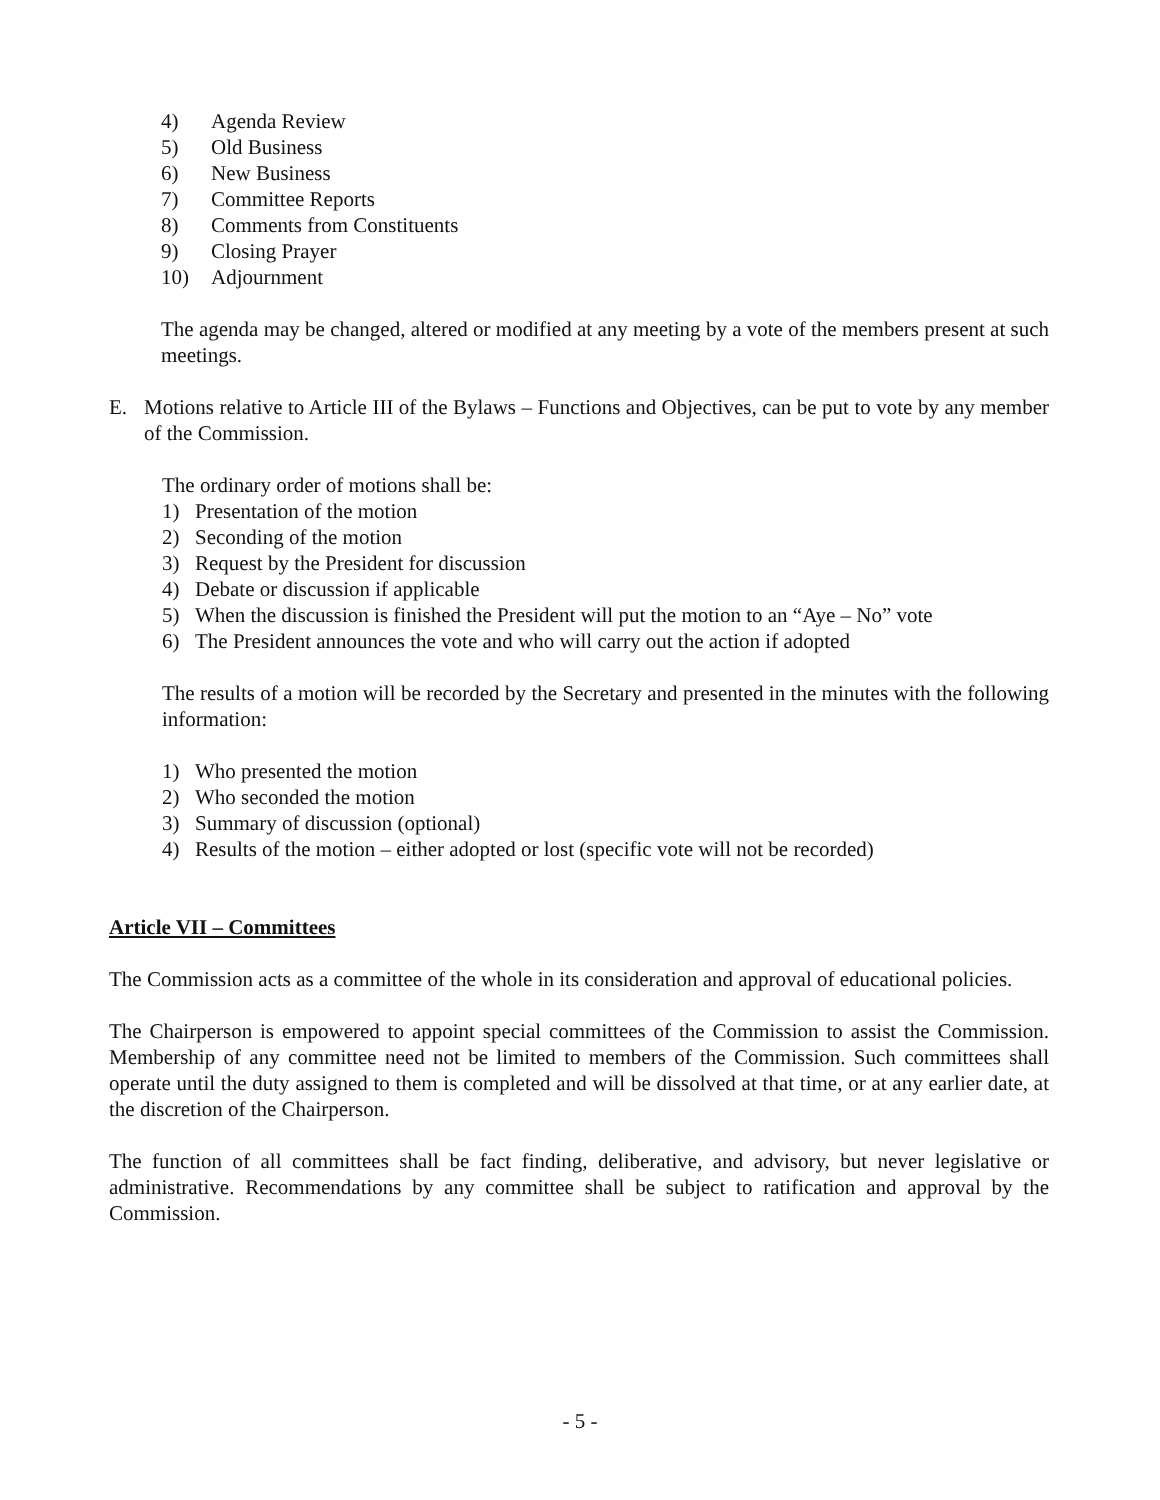4) Agenda Review
5) Old Business
6) New Business
7) Committee Reports
8) Comments from Constituents
9) Closing Prayer
10) Adjournment
The agenda may be changed, altered or modified at any meeting by a vote of the members present at such meetings.
E. Motions relative to Article III of the Bylaws – Functions and Objectives, can be put to vote by any member of the Commission.
The ordinary order of motions shall be:
1) Presentation of the motion
2) Seconding of the motion
3) Request by the President for discussion
4) Debate or discussion if applicable
5) When the discussion is finished the President will put the motion to an “Aye – No” vote
6) The President announces the vote and who will carry out the action if adopted
The results of a motion will be recorded by the Secretary and presented in the minutes with the following information:
1) Who presented the motion
2) Who seconded the motion
3) Summary of discussion (optional)
4) Results of the motion – either adopted or lost (specific vote will not be recorded)
Article VII – Committees
The Commission acts as a committee of the whole in its consideration and approval of educational policies.
The Chairperson is empowered to appoint special committees of the Commission to assist the Commission. Membership of any committee need not be limited to members of the Commission. Such committees shall operate until the duty assigned to them is completed and will be dissolved at that time, or at any earlier date, at the discretion of the Chairperson.
The function of all committees shall be fact finding, deliberative, and advisory, but never legislative or administrative. Recommendations by any committee shall be subject to ratification and approval by the Commission.
- 5 -